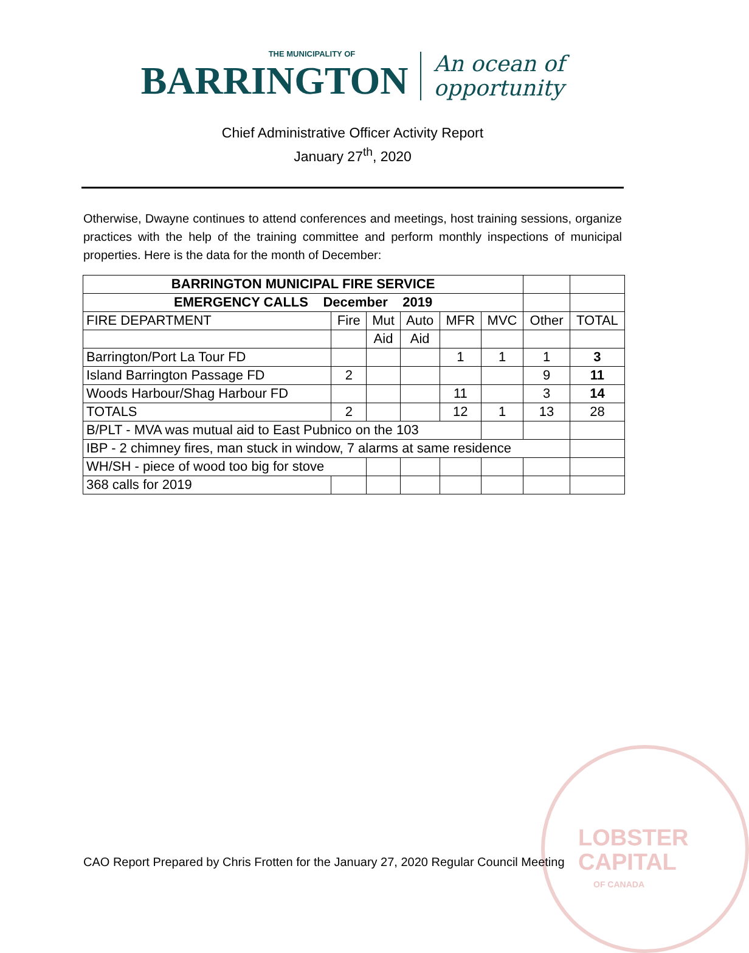THE MUNICIPALITY OF
BARRINGTON
An ocean of
opportunity
Chief Administrative Officer Activity Report
January 27<sup>th</sup>, 2020
Otherwise, Dwayne continues to attend conferences and meetings, host training sessions, organize practices with the help of the training committee and perform monthly inspections of municipal properties. Here is the data for the month of December:
| BARRINGTON MUNICIPAL FIRE SERVICE | | | | | | | |
| EMERGENCY CALLS December 2019 | | | | | | | |
| FIRE DEPARTMENT | Fire | Mut | Auto | MFR | MVC | Other | TOTAL |
| | | Aid | Aid | | | | |
| Barrington/Port La Tour FD | | | | 1 | 1 | 1 | 3 |
| Island Barrington Passage FD | 2 | | | | | 9 | 11 |
| Woods Harbour/Shag Harbour FD | | | | 11 | | 3 | 14 |
| TOTALS | 2 | | | 12 | 1 | 13 | 28 |
| B/PLT - MVA was mutual aid to East Pubnico on the 103 | | | | | | | |
| IBP - 2 chimney fires, man stuck in window, 7 alarms at same residence | | | | | | | |
| WH/SH - piece of wood too big for stove | | | | | | | |
| 368 calls for 2019 | | | | | | | |
LOBSTER
CAPITAL
OF CANADA
CAO Report Prepared by Chris Frotten for the January 27, 2020 Regular Council Meeting